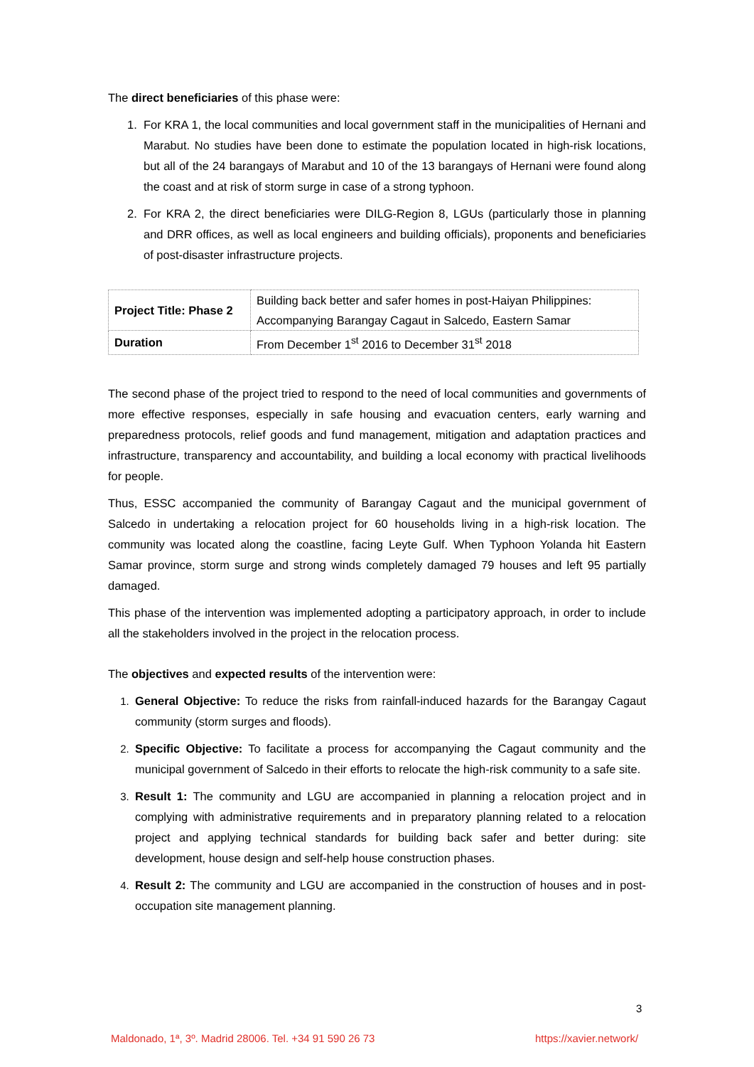The direct beneficiaries of this phase were:
1. For KRA 1, the local communities and local government staff in the municipalities of Hernani and Marabut. No studies have been done to estimate the population located in high-risk locations, but all of the 24 barangays of Marabut and 10 of the 13 barangays of Hernani were found along the coast and at risk of storm surge in case of a strong typhoon.
2. For KRA 2, the direct beneficiaries were DILG-Region 8, LGUs (particularly those in planning and DRR offices, as well as local engineers and building officials), proponents and beneficiaries of post-disaster infrastructure projects.
| Project Title: Phase 2 | Building back better and safer homes in post-Haiyan Philippines: Accompanying Barangay Cagaut in Salcedo, Eastern Samar |
| Duration | From December 1<sup>st</sup> 2016 to December 31<sup>st</sup> 2018 |
The second phase of the project tried to respond to the need of local communities and governments of more effective responses, especially in safe housing and evacuation centers, early warning and preparedness protocols, relief goods and fund management, mitigation and adaptation practices and infrastructure, transparency and accountability, and building a local economy with practical livelihoods for people.
Thus, ESSC accompanied the community of Barangay Cagaut and the municipal government of Salcedo in undertaking a relocation project for 60 households living in a high-risk location. The community was located along the coastline, facing Leyte Gulf. When Typhoon Yolanda hit Eastern Samar province, storm surge and strong winds completely damaged 79 houses and left 95 partially damaged.
This phase of the intervention was implemented adopting a participatory approach, in order to include all the stakeholders involved in the project in the relocation process.
The objectives and expected results of the intervention were:
1. General Objective: To reduce the risks from rainfall-induced hazards for the Barangay Cagaut community (storm surges and floods).
2. Specific Objective: To facilitate a process for accompanying the Cagaut community and the municipal government of Salcedo in their efforts to relocate the high-risk community to a safe site.
3. Result 1: The community and LGU are accompanied in planning a relocation project and in complying with administrative requirements and in preparatory planning related to a relocation project and applying technical standards for building back safer and better during: site development, house design and self-help house construction phases.
4. Result 2: The community and LGU are accompanied in the construction of houses and in post-occupation site management planning.
3
Maldonado, 1ª, 3º. Madrid 28006. Tel. +34 91 590 26 73
https://xavier.network/